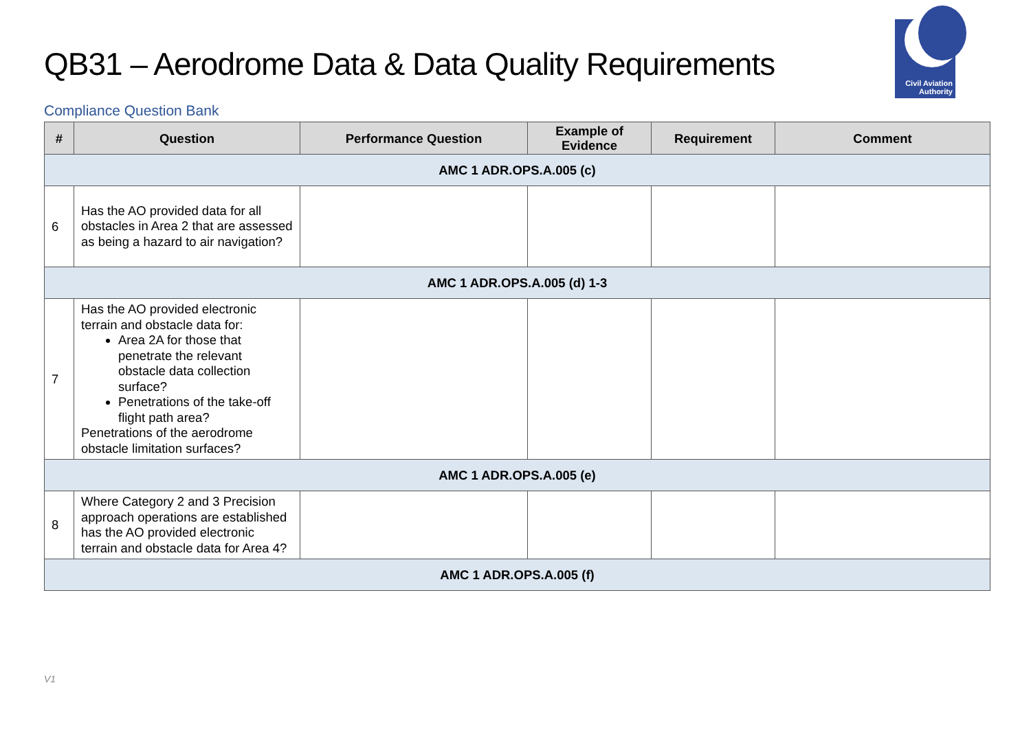QB31 – Aerodrome Data & Data Quality Requirements
Civil Aviation
Authority
Compliance Question Bank
| # | Question | Performance Question | Example of Evidence | Requirement | Comment |
| --- | --- | --- | --- | --- | --- |
| AMC 1 ADR.OPS.A.005 (c) | | | | | |
| 6 | Has the AO provided data for all obstacles in Area 2 that are assessed as being a hazard to air navigation? | | | | |
| AMC 1 ADR.OPS.A.005 (d) 1-3 | | | | | |
| 7 | Has the AO provided electronic terrain and obstacle data for: Area 2A for those that penetrate the relevant obstacle data collection surface? Penetrations of the take-off flight path area? Penetrations of the aerodrome obstacle limitation surfaces? | | | | |
| AMC 1 ADR.OPS.A.005 (e) | | | | | |
| 8 | Where Category 2 and 3 Precision approach operations are established has the AO provided electronic terrain and obstacle data for Area 4? | | | | |
| AMC 1 ADR.OPS.A.005 (f) | | | | | |
V1